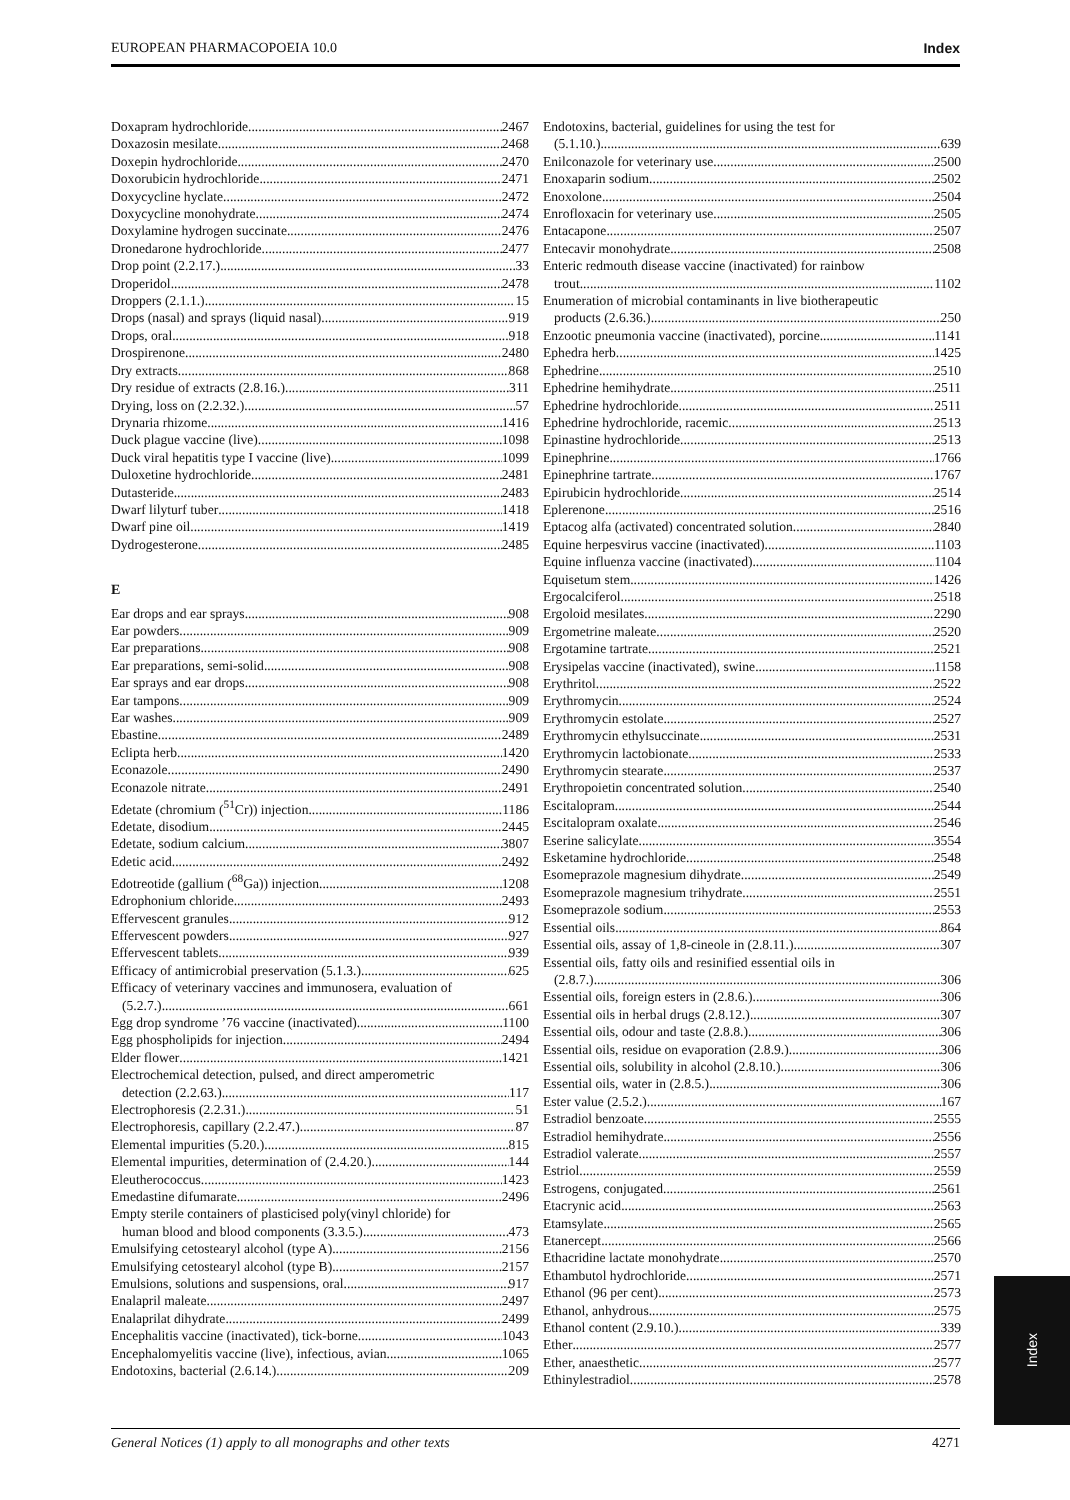EUROPEAN PHARMACOPOEIA 10.0 Index
Doxapram hydrochloride 2467
Doxazosin mesilate 2468
Doxepin hydrochloride 2470
Doxorubicin hydrochloride 2471
Doxycycline hyclate 2472
Doxycycline monohydrate 2474
Doxylamine hydrogen succinate 2476
Dronedarone hydrochloride 2477
Drop point (2.2.17.) 33
Droperidol 2478
Droppers (2.1.1.) 15
Drops (nasal) and sprays (liquid nasal) 919
Drops, oral 918
Drospirenone 2480
Dry extracts 868
Dry residue of extracts (2.8.16.) 311
Drying, loss on (2.2.32.) 57
Drynaria rhizome 1416
Duck plague vaccine (live) 1098
Duck viral hepatitis type I vaccine (live) 1099
Duloxetine hydrochloride 2481
Dutasteride 2483
Dwarf lilyturf tuber 1418
Dwarf pine oil 1419
Dydrogesterone 2485
E
Ear drops and ear sprays 908
Ear powders 909
Ear preparations 908
Ear preparations, semi-solid 908
Ear sprays and ear drops 908
Ear tampons 909
Ear washes 909
Ebastine 2489
Eclipta herb 1420
Econazole 2490
Econazole nitrate 2491
Edetate (chromium (<sup>51</sup>Cr)) injection 1186
Edetate, disodium 2445
Edetate, sodium calcium 3807
Edetic acid 2492
Edotreotide (gallium (<sup>68</sup>Ga)) injection 1208
Edrophonium chloride 2493
Effervescent granules 912
Effervescent powders 927
Effervescent tablets 939
Efficacy of antimicrobial preservation (5.1.3.) 625
Efficacy of veterinary vaccines and immunosera, evaluation of
(5.2.7.) 661
Egg drop syndrome ’76 vaccine (inactivated) 1100
Egg phospholipids for injection 2494
Elder flower 1421
Electrochemical detection, pulsed, and direct amperometric
detection (2.2.63.) 117
Electrophoresis (2.2.31.) 51
Electrophoresis, capillary (2.2.47.) 87
Elemental impurities (5.20.) 815
Elemental impurities, determination of (2.4.20.) 144
Eleutherococcus 1423
Emedastine difumarate 2496
Empty sterile containers of plasticised poly(vinyl chloride) for
human blood and blood components (3.3.5.) 473
Emulsifying cetostearyl alcohol (type A) 2156
Emulsifying cetostearyl alcohol (type B) 2157
Emulsions, solutions and suspensions, oral 917
Enalapril maleate 2497
Enalaprilat dihydrate 2499
Encephalitis vaccine (inactivated), tick-borne 1043
Encephalomyelitis vaccine (live), infectious, avian 1065
Endotoxins, bacterial (2.6.14.) 209
Endotoxins, bacterial, guidelines for using the test for
(5.1.10.) 639
Enilconazole for veterinary use 2500
Enoxaparin sodium 2502
Enoxolone 2504
Enrofloxacin for veterinary use 2505
Entacapone 2507
Entecavir monohydrate 2508
Enteric redmouth disease vaccine (inactivated) for rainbow
trout 1102
Enumeration of microbial contaminants in live biotherapeutic
products (2.6.36.) 250
Enzootic pneumonia vaccine (inactivated), porcine 1141
Ephedra herb 1425
Ephedrine 2510
Ephedrine hemihydrate 2511
Ephedrine hydrochloride 2511
Ephedrine hydrochloride, racemic 2513
Epinastine hydrochloride 2513
Epinephrine 1766
Epinephrine tartrate 1767
Epirubicin hydrochloride 2514
Eplerenone 2516
Eptacog alfa (activated) concentrated solution 2840
Equine herpesvirus vaccine (inactivated) 1103
Equine influenza vaccine (inactivated) 1104
Equisetum stem 1426
Ergocalciferol 2518
Ergoloid mesilates 2290
Ergometrine maleate 2520
Ergotamine tartrate 2521
Erysipelas vaccine (inactivated), swine 1158
Erythritol 2522
Erythromycin 2524
Erythromycin estolate 2527
Erythromycin ethylsuccinate 2531
Erythromycin lactobionate 2533
Erythromycin stearate 2537
Erythropoietin concentrated solution 2540
Escitalopram 2544
Escitalopram oxalate 2546
Eserine salicylate 3554
Esketamine hydrochloride 2548
Esomeprazole magnesium dihydrate 2549
Esomeprazole magnesium trihydrate 2551
Esomeprazole sodium 2553
Essential oils 864
Essential oils, assay of 1,8-cineole in (2.8.11.) 307
Essential oils, fatty oils and resinified essential oils in
(2.8.7.) 306
Essential oils, foreign esters in (2.8.6.) 306
Essential oils in herbal drugs (2.8.12.) 307
Essential oils, odour and taste (2.8.8.) 306
Essential oils, residue on evaporation (2.8.9.) 306
Essential oils, solubility in alcohol (2.8.10.) 306
Essential oils, water in (2.8.5.) 306
Ester value (2.5.2.) 167
Estradiol benzoate 2555
Estradiol hemihydrate 2556
Estradiol valerate 2557
Estriol 2559
Estrogens, conjugated 2561
Etacrynic acid 2563
Etamsylate 2565
Etanercept 2566
Ethacridine lactate monohydrate 2570
Ethambutol hydrochloride 2571
Ethanol (96 per cent) 2573
Ethanol, anhydrous 2575
Ethanol content (2.9.10.) 339
Ether 2577
Ether, anaesthetic 2577
Ethinylestradiol 2578
Index
General Notices (1) apply to all monographs and other texts 4271